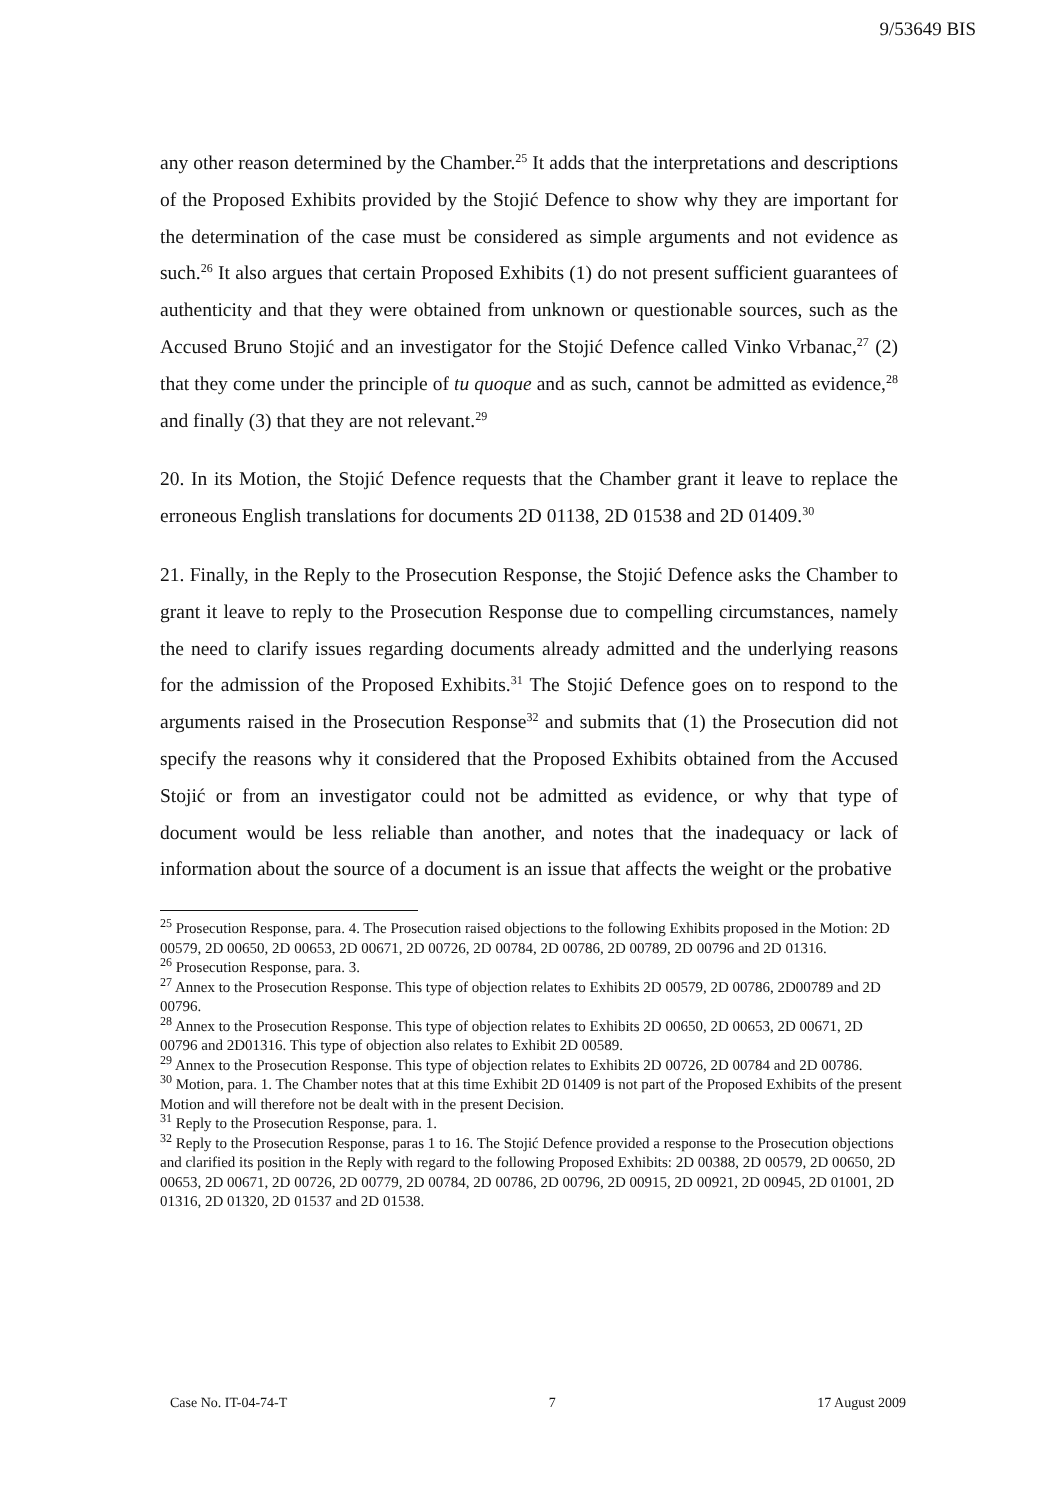9/53649 BIS
any other reason determined by the Chamber.<sup>25</sup> It adds that the interpretations and descriptions of the Proposed Exhibits provided by the Stojić Defence to show why they are important for the determination of the case must be considered as simple arguments and not evidence as such.<sup>26</sup> It also argues that certain Proposed Exhibits (1) do not present sufficient guarantees of authenticity and that they were obtained from unknown or questionable sources, such as the Accused Bruno Stojić and an investigator for the Stojić Defence called Vinko Vrbanac,<sup>27</sup> (2) that they come under the principle of tu quoque and as such, cannot be admitted as evidence,<sup>28</sup> and finally (3) that they are not relevant.<sup>29</sup>
20. In its Motion, the Stojić Defence requests that the Chamber grant it leave to replace the erroneous English translations for documents 2D 01138, 2D 01538 and 2D 01409.<sup>30</sup>
21. Finally, in the Reply to the Prosecution Response, the Stojić Defence asks the Chamber to grant it leave to reply to the Prosecution Response due to compelling circumstances, namely the need to clarify issues regarding documents already admitted and the underlying reasons for the admission of the Proposed Exhibits.<sup>31</sup> The Stojić Defence goes on to respond to the arguments raised in the Prosecution Response<sup>32</sup> and submits that (1) the Prosecution did not specify the reasons why it considered that the Proposed Exhibits obtained from the Accused Stojić or from an investigator could not be admitted as evidence, or why that type of document would be less reliable than another, and notes that the inadequacy or lack of information about the source of a document is an issue that affects the weight or the probative
<sup>25</sup> Prosecution Response, para. 4. The Prosecution raised objections to the following Exhibits proposed in the Motion: 2D 00579, 2D 00650, 2D 00653, 2D 00671, 2D 00726, 2D 00784, 2D 00786, 2D 00789, 2D 00796 and 2D 01316.
<sup>26</sup> Prosecution Response, para. 3.
<sup>27</sup> Annex to the Prosecution Response. This type of objection relates to Exhibits 2D 00579, 2D 00786, 2D00789 and 2D 00796.
<sup>28</sup> Annex to the Prosecution Response. This type of objection relates to Exhibits 2D 00650, 2D 00653, 2D 00671, 2D 00796 and 2D01316. This type of objection also relates to Exhibit 2D 00589.
<sup>29</sup> Annex to the Prosecution Response. This type of objection relates to Exhibits 2D 00726, 2D 00784 and 2D 00786.
<sup>30</sup> Motion, para. 1. The Chamber notes that at this time Exhibit 2D 01409 is not part of the Proposed Exhibits of the present Motion and will therefore not be dealt with in the present Decision.
<sup>31</sup> Reply to the Prosecution Response, para. 1.
<sup>32</sup> Reply to the Prosecution Response, paras 1 to 16. The Stojić Defence provided a response to the Prosecution objections and clarified its position in the Reply with regard to the following Proposed Exhibits: 2D 00388, 2D 00579, 2D 00650, 2D 00653, 2D 00671, 2D 00726, 2D 00779, 2D 00784, 2D 00786, 2D 00796, 2D 00915, 2D 00921, 2D 00945, 2D 01001, 2D 01316, 2D 01320, 2D 01537 and 2D 01538.
Case No. IT-04-74-T 7 17 August 2009